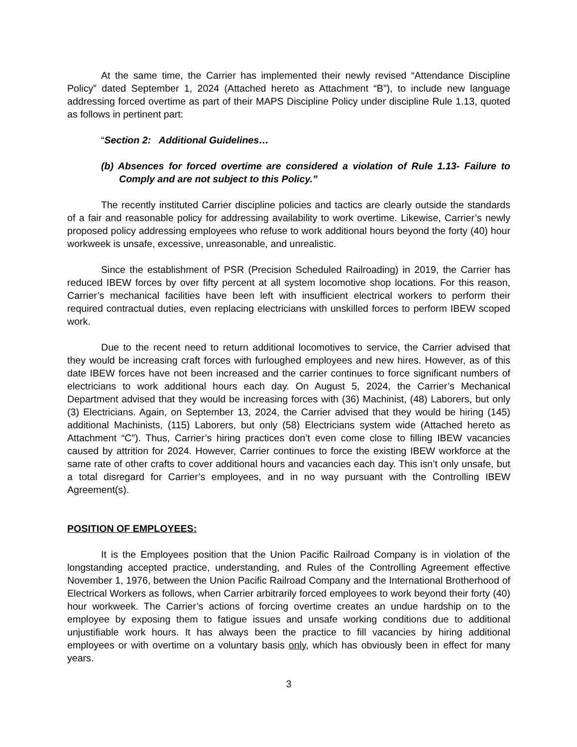At the same time, the Carrier has implemented their newly revised “Attendance Discipline Policy” dated September 1, 2024 (Attached hereto as Attachment “B”), to include new language addressing forced overtime as part of their MAPS Discipline Policy under discipline Rule 1.13, quoted as follows in pertinent part:
“Section 2: Additional Guidelines…
(b) Absences for forced overtime are considered a violation of Rule 1.13- Failure to Comply and are not subject to this Policy.”
The recently instituted Carrier discipline policies and tactics are clearly outside the standards of a fair and reasonable policy for addressing availability to work overtime. Likewise, Carrier’s newly proposed policy addressing employees who refuse to work additional hours beyond the forty (40) hour workweek is unsafe, excessive, unreasonable, and unrealistic.
Since the establishment of PSR (Precision Scheduled Railroading) in 2019, the Carrier has reduced IBEW forces by over fifty percent at all system locomotive shop locations. For this reason, Carrier’s mechanical facilities have been left with insufficient electrical workers to perform their required contractual duties, even replacing electricians with unskilled forces to perform IBEW scoped work.
Due to the recent need to return additional locomotives to service, the Carrier advised that they would be increasing craft forces with furloughed employees and new hires. However, as of this date IBEW forces have not been increased and the carrier continues to force significant numbers of electricians to work additional hours each day. On August 5, 2024, the Carrier’s Mechanical Department advised that they would be increasing forces with (36) Machinist, (48) Laborers, but only (3) Electricians. Again, on September 13, 2024, the Carrier advised that they would be hiring (145) additional Machinists, (115) Laborers, but only (58) Electricians system wide (Attached hereto as Attachment “C”). Thus, Carrier’s hiring practices don’t even come close to filling IBEW vacancies caused by attrition for 2024. However, Carrier continues to force the existing IBEW workforce at the same rate of other crafts to cover additional hours and vacancies each day. This isn’t only unsafe, but a total disregard for Carrier’s employees, and in no way pursuant with the Controlling IBEW Agreement(s).
POSITION OF EMPLOYEES:
It is the Employees position that the Union Pacific Railroad Company is in violation of the longstanding accepted practice, understanding, and Rules of the Controlling Agreement effective November 1, 1976, between the Union Pacific Railroad Company and the International Brotherhood of Electrical Workers as follows, when Carrier arbitrarily forced employees to work beyond their forty (40) hour workweek. The Carrier’s actions of forcing overtime creates an undue hardship on to the employee by exposing them to fatigue issues and unsafe working conditions due to additional unjustifiable work hours. It has always been the practice to fill vacancies by hiring additional employees or with overtime on a voluntary basis only, which has obviously been in effect for many years.
3